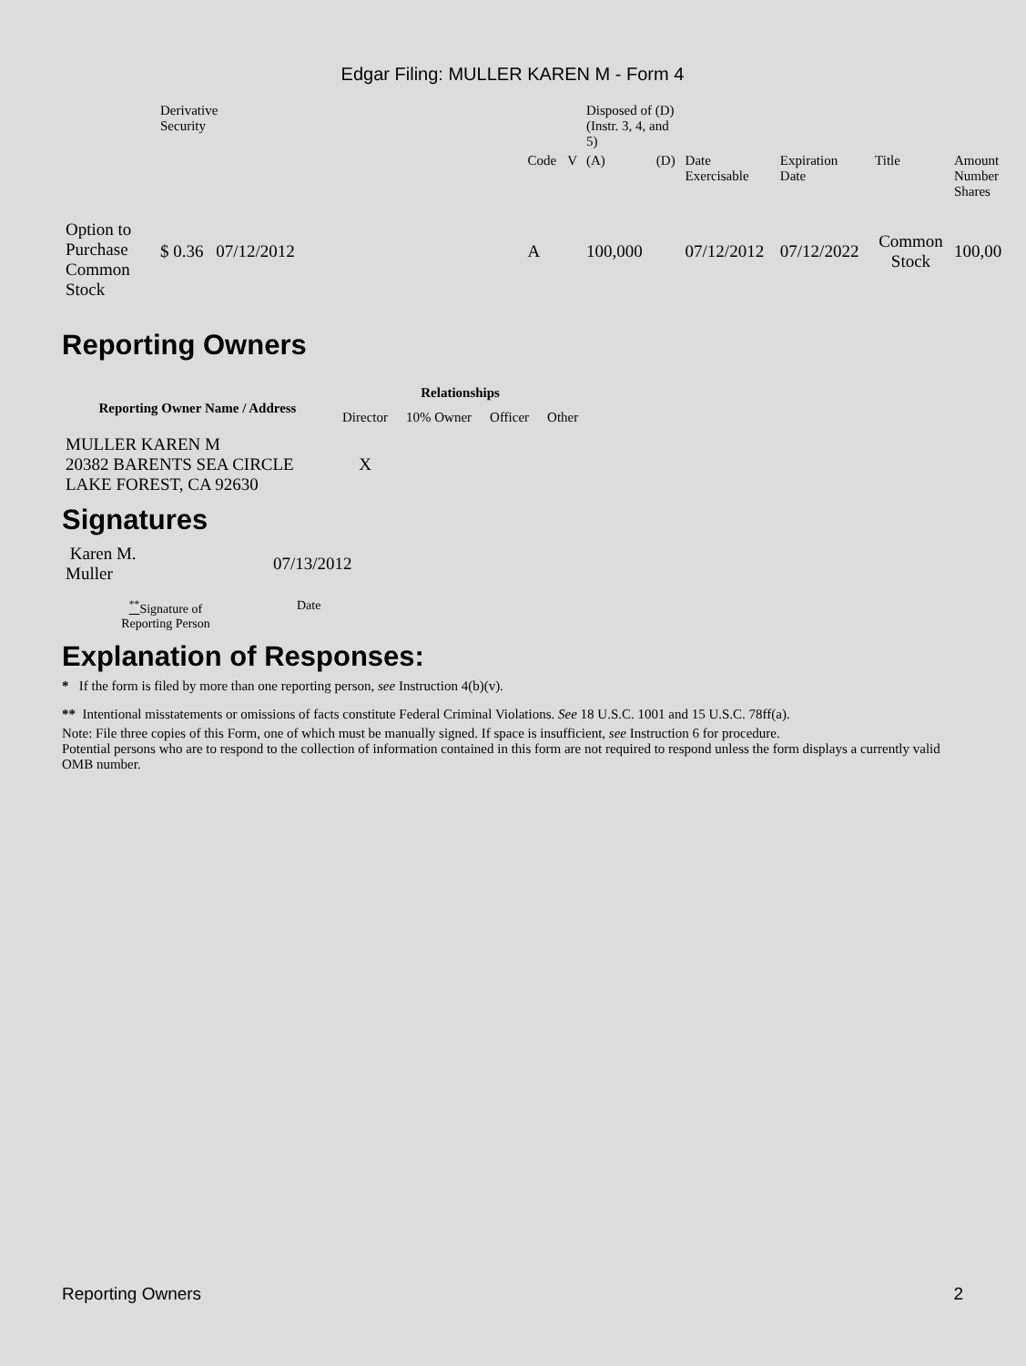Edgar Filing: MULLER KAREN M - Form 4
| | Derivative Security | | | | | Disposed of (D) (Instr. 3, 4, and 5) | | | | | | | |
| | | | | Code | V | (A) | (D) | Date Exercisable | Expiration Date | Title | Amount Number Shares | | |
| Option to Purchase Common Stock | $ 0.36 | 07/12/2012 | | A | | 100,000 | | 07/12/2012 | 07/12/2022 | Common Stock | 100,00 | | |
Reporting Owners
| Reporting Owner Name / Address | Relationships | | | |
| --- | --- | --- | --- | --- |
| | Director | 10% Owner | Officer | Other |
| MULLER KAREN M 20382 BARENTS SEA CIRCLE LAKE FOREST, CA 92630 | X | | | |
Signatures
| Karen M. Muller | 07/13/2012 |
| <sup>**</sup> Signature of Reporting Person | Date |
Explanation of Responses:
* If the form is filed by more than one reporting person, see Instruction 4(b)(v).
** Intentional misstatements or omissions of facts constitute Federal Criminal Violations. See 18 U.S.C. 1001 and 15 U.S.C. 78ff(a).
Note: File three copies of this Form, one of which must be manually signed. If space is insufficient, see Instruction 6 for procedure.
Potential persons who are to respond to the collection of information contained in this form are not required to respond unless the form displays a currently valid OMB number.
Reporting Owners 2